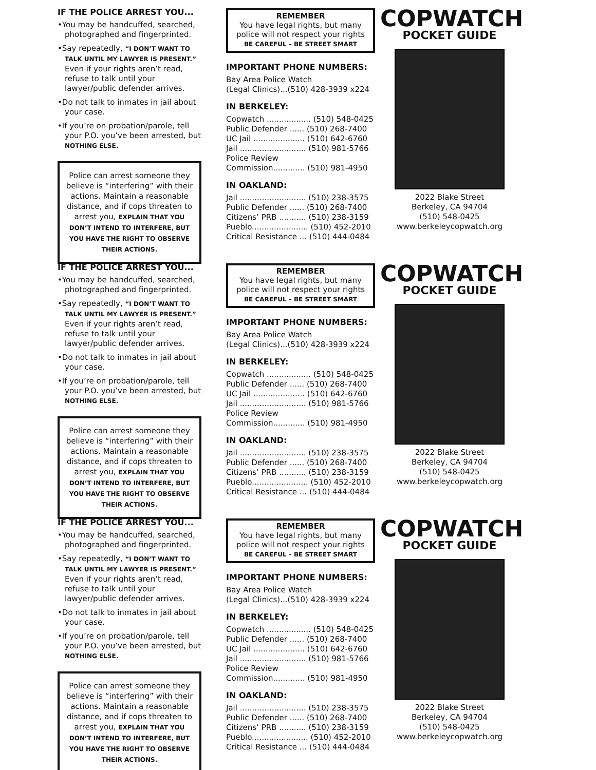IF THE POLICE ARREST YOU...
•You may be handcuffed, searched, photographed and fingerprinted.
•Say repeatedly, “I DON’T WANT TO TALK UNTIL MY LAWYER IS PRESENT.” Even if your rights aren’t read, refuse to talk until your lawyer/public defender arrives.
•Do not talk to inmates in jail about your case.
•If you’re on probation/parole, tell your P.O. you’ve been arrested, but NOTHING ELSE.
Police can arrest someone they believe is “interfering” with their actions. Maintain a reasonable distance, and if cops threaten to arrest you, EXPLAIN THAT YOU DON’T INTEND TO INTERFERE, BUT YOU HAVE THE RIGHT TO OBSERVE THEIR ACTIONS.
REMEMBER
You have legal rights, but many police will not respect your rights
BE CAREFUL – BE STREET SMART
IMPORTANT PHONE NUMBERS:
Bay Area Police Watch
(Legal Clinics)...(510) 428-3939 x224
IN BERKELEY:
Copwatch .................. (510) 548-0425
Public Defender ...... (510) 268-7400
UC Jail ..................... (510) 642-6760
Jail ........................... (510) 981-5766
Police Review
Commission............. (510) 981-4950
IN OAKLAND:
Jail ........................... (510) 238-3575
Public Defender ...... (510) 268-7400
Citizens’ PRB ........... (510) 238-3159
Pueblo....................... (510) 452-2010
Critical Resistance ... (510) 444-0484
COPWATCH
POCKET GUIDE
2022 Blake Street
Berkeley, CA 94704
(510) 548-0425
www.berkeleycopwatch.org
IF THE POLICE ARREST YOU...
•You may be handcuffed, searched, photographed and fingerprinted.
•Say repeatedly, “I DON’T WANT TO TALK UNTIL MY LAWYER IS PRESENT.” Even if your rights aren’t read, refuse to talk until your lawyer/public defender arrives.
•Do not talk to inmates in jail about your case.
•If you’re on probation/parole, tell your P.O. you’ve been arrested, but NOTHING ELSE.
Police can arrest someone they believe is “interfering” with their actions. Maintain a reasonable distance, and if cops threaten to arrest you, EXPLAIN THAT YOU DON’T INTEND TO INTERFERE, BUT YOU HAVE THE RIGHT TO OBSERVE THEIR ACTIONS.
REMEMBER
You have legal rights, but many police will not respect your rights
BE CAREFUL – BE STREET SMART
IMPORTANT PHONE NUMBERS:
Bay Area Police Watch
(Legal Clinics)...(510) 428-3939 x224
IN BERKELEY:
Copwatch .................. (510) 548-0425
Public Defender ...... (510) 268-7400
UC Jail ..................... (510) 642-6760
Jail ........................... (510) 981-5766
Police Review
Commission............. (510) 981-4950
IN OAKLAND:
Jail ........................... (510) 238-3575
Public Defender ...... (510) 268-7400
Citizens’ PRB ........... (510) 238-3159
Pueblo....................... (510) 452-2010
Critical Resistance ... (510) 444-0484
COPWATCH
POCKET GUIDE
2022 Blake Street
Berkeley, CA 94704
(510) 548-0425
www.berkeleycopwatch.org
IF THE POLICE ARREST YOU...
•You may be handcuffed, searched, photographed and fingerprinted.
•Say repeatedly, “I DON’T WANT TO TALK UNTIL MY LAWYER IS PRESENT.” Even if your rights aren’t read, refuse to talk until your lawyer/public defender arrives.
•Do not talk to inmates in jail about your case.
•If you’re on probation/parole, tell your P.O. you’ve been arrested, but NOTHING ELSE.
Police can arrest someone they believe is “interfering” with their actions. Maintain a reasonable distance, and if cops threaten to arrest you, EXPLAIN THAT YOU DON’T INTEND TO INTERFERE, BUT YOU HAVE THE RIGHT TO OBSERVE THEIR ACTIONS.
REMEMBER
You have legal rights, but many police will not respect your rights
BE CAREFUL – BE STREET SMART
IMPORTANT PHONE NUMBERS:
Bay Area Police Watch
(Legal Clinics)...(510) 428-3939 x224
IN BERKELEY:
Copwatch .................. (510) 548-0425
Public Defender ...... (510) 268-7400
UC Jail ..................... (510) 642-6760
Jail ........................... (510) 981-5766
Police Review
Commission............. (510) 981-4950
IN OAKLAND:
Jail ........................... (510) 238-3575
Public Defender ...... (510) 268-7400
Citizens’ PRB ........... (510) 238-3159
Pueblo....................... (510) 452-2010
Critical Resistance ... (510) 444-0484
COPWATCH
POCKET GUIDE
2022 Blake Street
Berkeley, CA 94704
(510) 548-0425
www.berkeleycopwatch.org